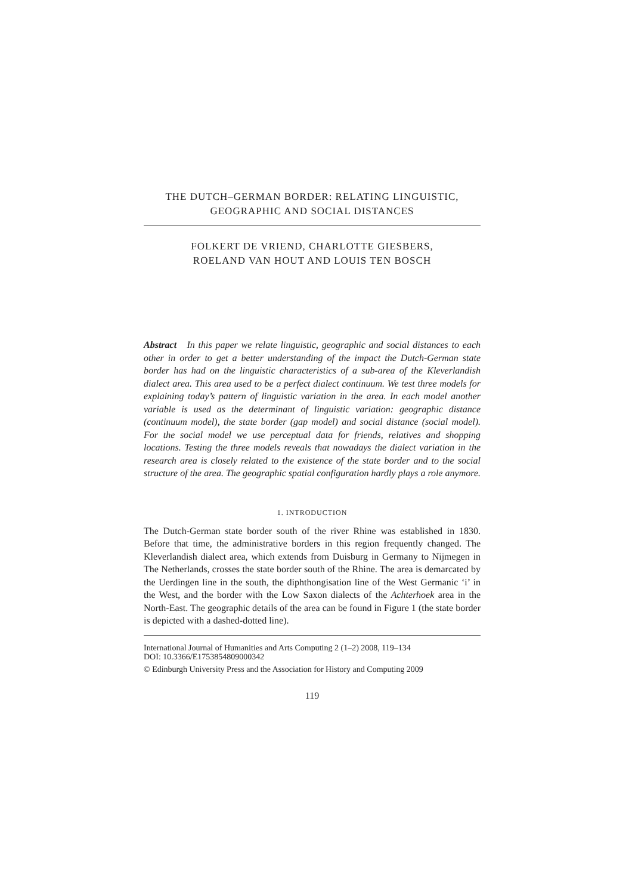THE DUTCH–GERMAN BORDER: RELATING LINGUISTIC,
GEOGRAPHIC AND SOCIAL DISTANCES
FOLKERT DE VRIEND, CHARLOTTE GIESBERS,
ROELAND VAN HOUT AND LOUIS TEN BOSCH
Abstract In this paper we relate linguistic, geographic and social distances to each other in order to get a better understanding of the impact the Dutch-German state border has had on the linguistic characteristics of a sub-area of the Kleverlandish dialect area. This area used to be a perfect dialect continuum. We test three models for explaining today’s pattern of linguistic variation in the area. In each model another variable is used as the determinant of linguistic variation: geographic distance (continuum model), the state border (gap model) and social distance (social model). For the social model we use perceptual data for friends, relatives and shopping locations. Testing the three models reveals that nowadays the dialect variation in the research area is closely related to the existence of the state border and to the social structure of the area. The geographic spatial configuration hardly plays a role anymore.
1. INTRODUCTION
The Dutch-German state border south of the river Rhine was established in 1830. Before that time, the administrative borders in this region frequently changed. The Kleverlandish dialect area, which extends from Duisburg in Germany to Nijmegen in The Netherlands, crosses the state border south of the Rhine. The area is demarcated by the Uerdingen line in the south, the diphthongisation line of the West Germanic ‘i’ in the West, and the border with the Low Saxon dialects of the Achterhoek area in the North-East. The geographic details of the area can be found in Figure 1 (the state border is depicted with a dashed-dotted line).
International Journal of Humanities and Arts Computing 2 (1–2) 2008, 119–134
DOI: 10.3366/E1753854809000342
© Edinburgh University Press and the Association for History and Computing 2009
119